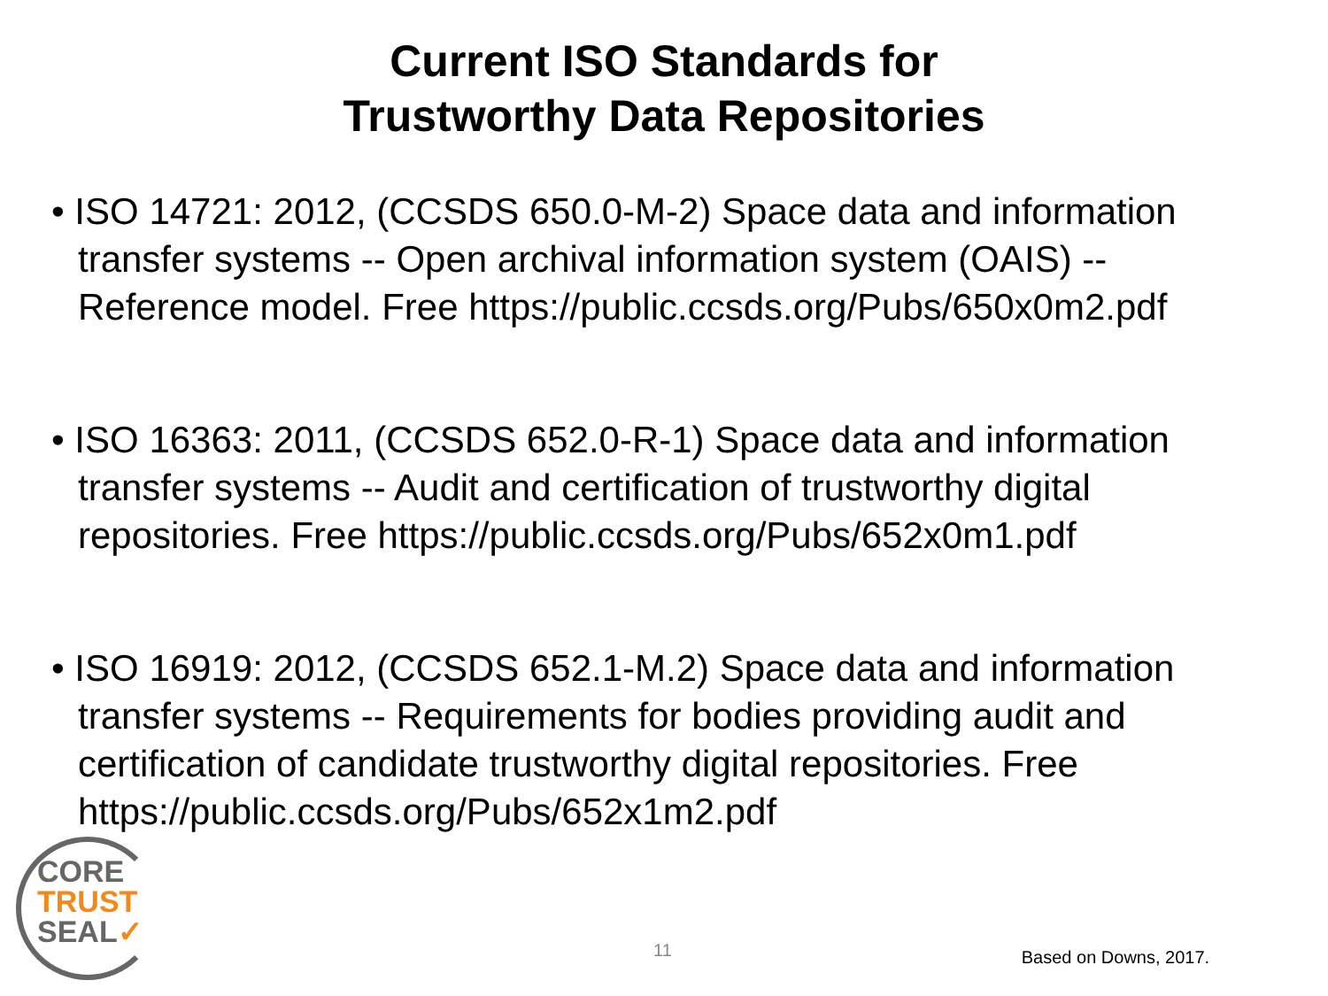Current ISO Standards for
Trustworthy Data Repositories
• ISO 14721: 2012, (CCSDS 650.0-M-2) Space data and information transfer systems -- Open archival information system (OAIS) -- Reference model. Free https://public.ccsds.org/Pubs/650x0m2.pdf
• ISO 16363: 2011, (CCSDS 652.0-R-1) Space data and information transfer systems -- Audit and certification of trustworthy digital repositories. Free https://public.ccsds.org/Pubs/652x0m1.pdf
• ISO 16919: 2012, (CCSDS 652.1-M.2) Space data and information transfer systems -- Requirements for bodies providing audit and certification of candidate trustworthy digital repositories. Free https://public.ccsds.org/Pubs/652x1m2.pdf
CORE
TRUST
SEAL✓
11 Based on Downs, 2017.